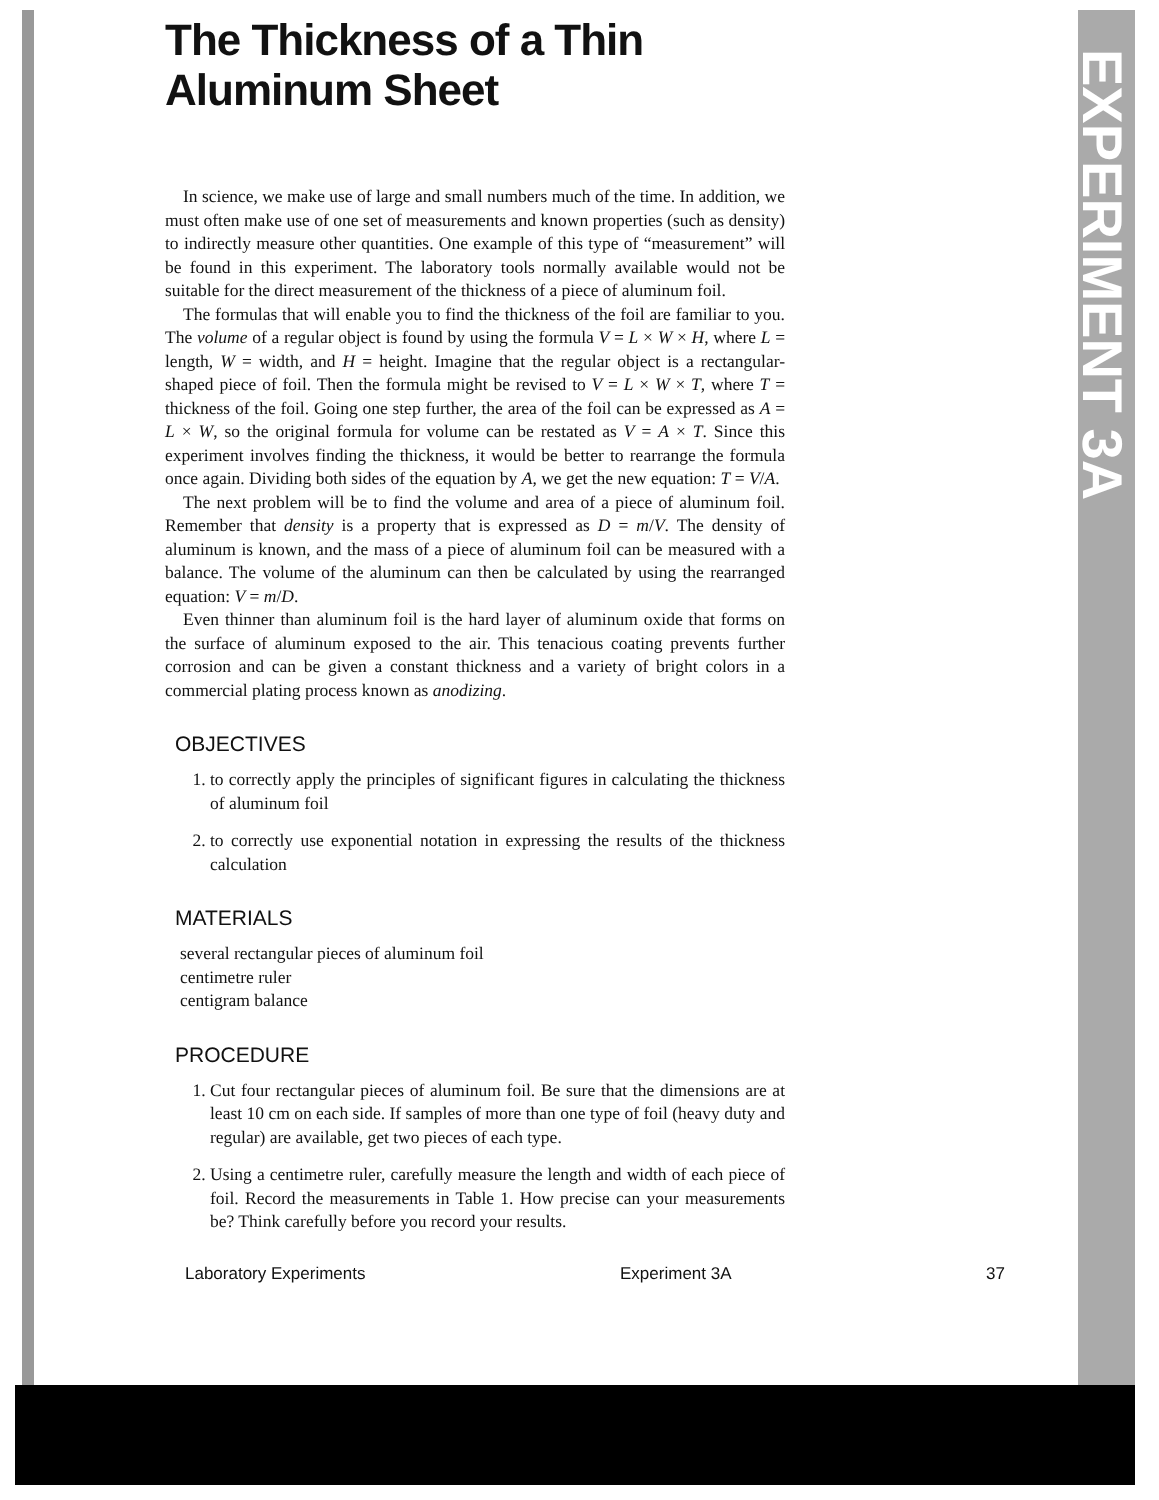EXPERIMENT 3A
The Thickness of a Thin Aluminum Sheet
In science, we make use of large and small numbers much of the time. In addition, we must often make use of one set of measurements and known properties (such as density) to indirectly measure other quantities. One example of this type of “measurement” will be found in this experiment. The laboratory tools normally available would not be suitable for the direct measurement of the thickness of a piece of aluminum foil.
The formulas that will enable you to find the thickness of the foil are familiar to you. The volume of a regular object is found by using the formula V = L × W × H, where L = length, W = width, and H = height. Imagine that the regular object is a rectangular-shaped piece of foil. Then the formula might be revised to V = L × W × T, where T = thickness of the foil. Going one step further, the area of the foil can be expressed as A = L × W, so the original formula for volume can be restated as V = A × T. Since this experiment involves finding the thickness, it would be better to rearrange the formula once again. Dividing both sides of the equation by A, we get the new equation: T = V/A.
The next problem will be to find the volume and area of a piece of aluminum foil. Remember that density is a property that is expressed as D = m/V. The density of aluminum is known, and the mass of a piece of aluminum foil can be measured with a balance. The volume of the aluminum can then be calculated by using the rearranged equation: V = m/D.
Even thinner than aluminum foil is the hard layer of aluminum oxide that forms on the surface of aluminum exposed to the air. This tenacious coating prevents further corrosion and can be given a constant thickness and a variety of bright colors in a commercial plating process known as anodizing.
OBJECTIVES
1. to correctly apply the principles of significant figures in calculating the thickness of aluminum foil
2. to correctly use exponential notation in expressing the results of the thickness calculation
MATERIALS
several rectangular pieces of aluminum foil
centimetre ruler
centigram balance
PROCEDURE
1. Cut four rectangular pieces of aluminum foil. Be sure that the dimensions are at least 10 cm on each side. If samples of more than one type of foil (heavy duty and regular) are available, get two pieces of each type.
2. Using a centimetre ruler, carefully measure the length and width of each piece of foil. Record the measurements in Table 1. How precise can your measurements be? Think carefully before you record your results.
Laboratory Experiments Experiment 3A 37